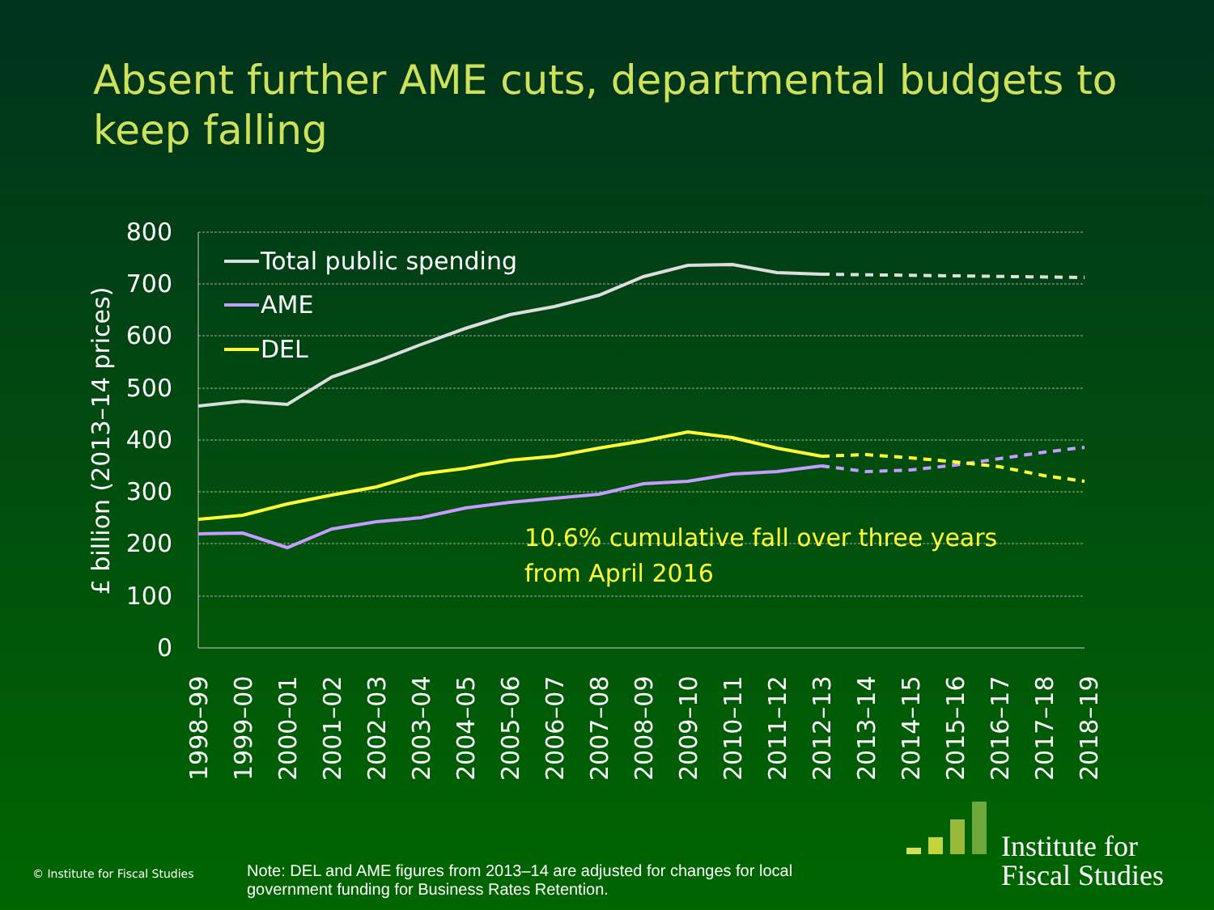Absent further AME cuts, departmental budgets to keep falling
800
700
600
500
400
300
200
100
0
£ billion (2013–14 prices)
Total public spending
AME
DEL
10.6% cumulative fall over three years
from April 2016
1998–99
1999–00
2000–01
2001–02
2002–03
2003–04
2004–05
2005–06
2006–07
2007–08
2008–09
2009–10
2010–11
2011–12
2012–13
2013–14
2014–15
2015–16
2016–17
2017–18
2018–19
© Institute for Fiscal Studies
Note: DEL and AME figures from 2013–14 are adjusted for changes for local government funding for Business Rates Retention.
Institute for
Fiscal Studies